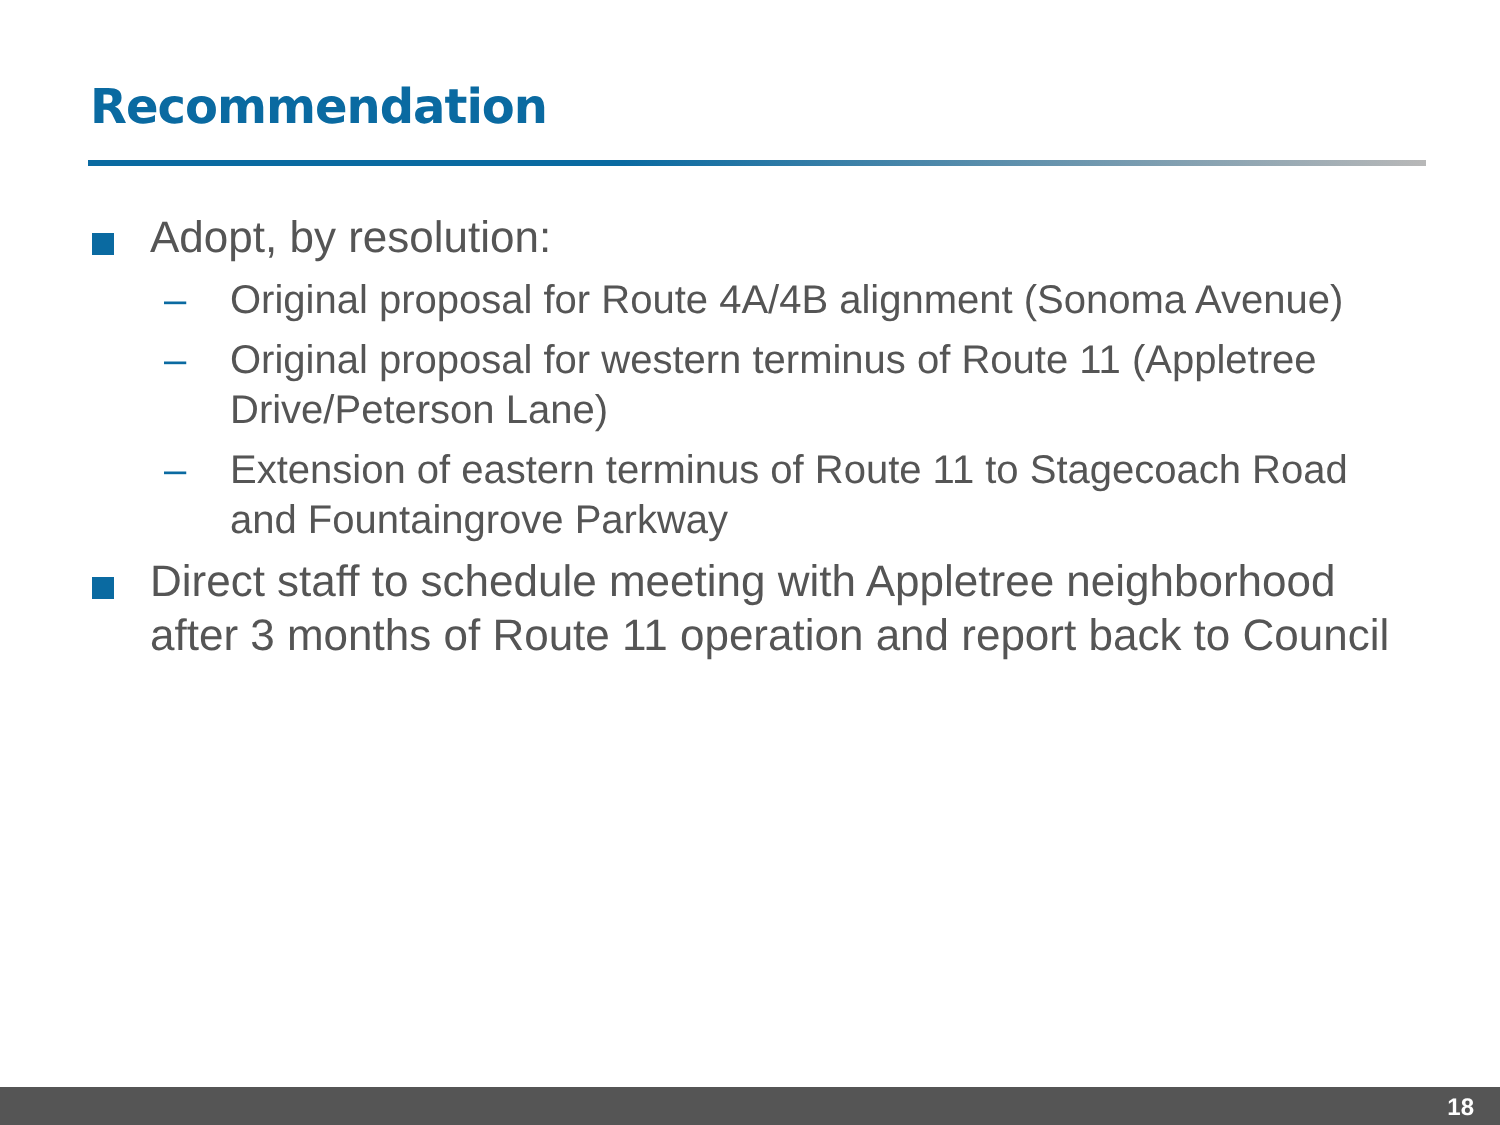Recommendation
Adopt, by resolution:
– Original proposal for Route 4A/4B alignment (Sonoma Avenue)
– Original proposal for western terminus of Route 11 (Appletree Drive/Peterson Lane)
– Extension of eastern terminus of Route 11 to Stagecoach Road and Fountaingrove Parkway
Direct staff to schedule meeting with Appletree neighborhood after 3 months of Route 11 operation and report back to Council
18